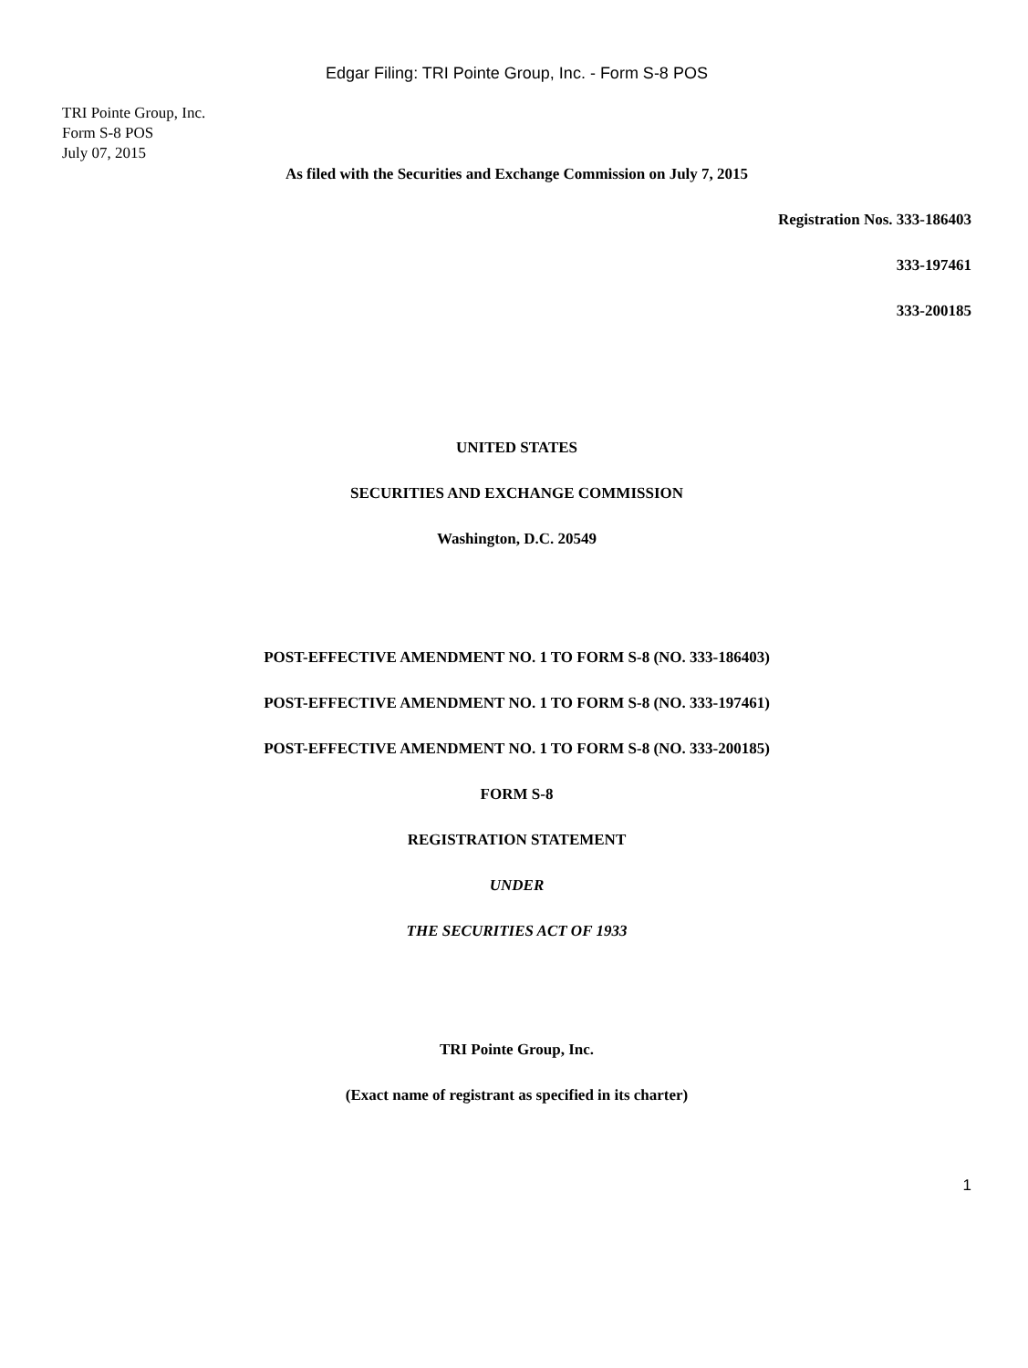Edgar Filing: TRI Pointe Group, Inc. - Form S-8 POS
TRI Pointe Group, Inc.
Form S-8 POS
July 07, 2015
As filed with the Securities and Exchange Commission on July 7, 2015
Registration Nos. 333-186403
333-197461
333-200185
UNITED STATES
SECURITIES AND EXCHANGE COMMISSION
Washington, D.C. 20549
POST-EFFECTIVE AMENDMENT NO. 1 TO FORM S-8 (NO. 333-186403)
POST-EFFECTIVE AMENDMENT NO. 1 TO FORM S-8 (NO. 333-197461)
POST-EFFECTIVE AMENDMENT NO. 1 TO FORM S-8 (NO. 333-200185)
FORM S-8
REGISTRATION STATEMENT
UNDER
THE SECURITIES ACT OF 1933
TRI Pointe Group, Inc.
(Exact name of registrant as specified in its charter)
1